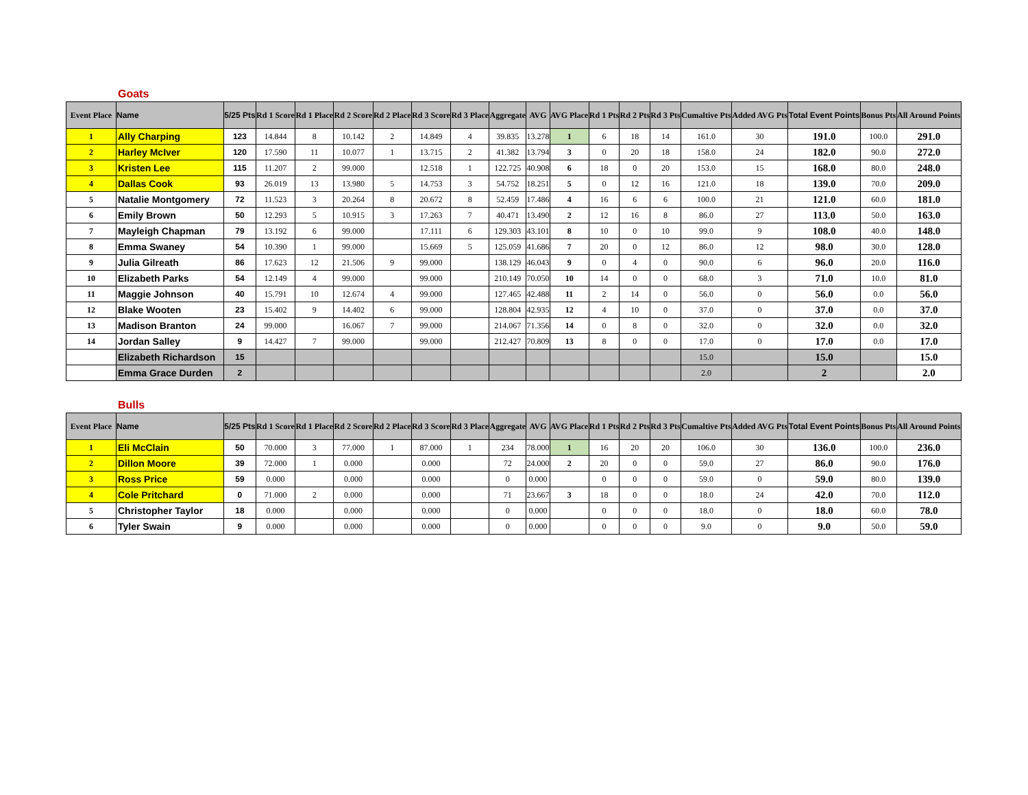Goats
| Event Place | Name | 5/25 Pts | Rd 1 Score | Rd 1 Place | Rd 2 Score | Rd 2 Place | Rd 3 Score | Rd 3 Place | Aggregate | AVG | AVG Place | Rd 1 Pts | Rd 2 Pts | Rd 3 Pts | Cumaltive Pts | Added AVG Pts | Total Event Points | Bonus Pts | All Around Points |
| --- | --- | --- | --- | --- | --- | --- | --- | --- | --- | --- | --- | --- | --- | --- | --- | --- | --- | --- | --- |
| 1 | Ally Charping | 123 | 14.844 | 8 | 10.142 | 2 | 14.849 | 4 | 39.835 | 13.278 | 1 | 6 | 18 | 14 | 161.0 | 30 | 191.0 | 100.0 | 291.0 |
| 2 | Harley McIver | 120 | 17.590 | 11 | 10.077 | 1 | 13.715 | 2 | 41.382 | 13.794 | 3 | 0 | 20 | 18 | 158.0 | 24 | 182.0 | 90.0 | 272.0 |
| 3 | Kristen Lee | 115 | 11.207 | 2 | 99.000 | | 12.518 | 1 | 122.725 | 40.908 | 6 | 18 | 0 | 20 | 153.0 | 15 | 168.0 | 80.0 | 248.0 |
| 4 | Dallas Cook | 93 | 26.019 | 13 | 13.980 | 5 | 14.753 | 3 | 54.752 | 18.251 | 5 | 0 | 12 | 16 | 121.0 | 18 | 139.0 | 70.0 | 209.0 |
| 5 | Natalie Montgomery | 72 | 11.523 | 3 | 20.264 | 8 | 20.672 | 8 | 52.459 | 17.486 | 4 | 16 | 6 | 6 | 100.0 | 21 | 121.0 | 60.0 | 181.0 |
| 6 | Emily Brown | 50 | 12.293 | 5 | 10.915 | 3 | 17.263 | 7 | 40.471 | 13.490 | 2 | 12 | 16 | 8 | 86.0 | 27 | 113.0 | 50.0 | 163.0 |
| 7 | Mayleigh Chapman | 79 | 13.192 | 6 | 99.000 | | 17.111 | 6 | 129.303 | 43.101 | 8 | 10 | 0 | 10 | 99.0 | 9 | 108.0 | 40.0 | 148.0 |
| 8 | Emma Swaney | 54 | 10.390 | 1 | 99.000 | | 15.669 | 5 | 125.059 | 41.686 | 7 | 20 | 0 | 12 | 86.0 | 12 | 98.0 | 30.0 | 128.0 |
| 9 | Julia Gilreath | 86 | 17.623 | 12 | 21.506 | 9 | 99.000 | | 138.129 | 46.043 | 9 | 0 | 4 | 0 | 90.0 | 6 | 96.0 | 20.0 | 116.0 |
| 10 | Elizabeth Parks | 54 | 12.149 | 4 | 99.000 | | 99.000 | | 210.149 | 70.050 | 10 | 14 | 0 | 0 | 68.0 | 3 | 71.0 | 10.0 | 81.0 |
| 11 | Maggie Johnson | 40 | 15.791 | 10 | 12.674 | 4 | 99.000 | | 127.465 | 42.488 | 11 | 2 | 14 | 0 | 56.0 | 0 | 56.0 | 0.0 | 56.0 |
| 12 | Blake Wooten | 23 | 15.402 | 9 | 14.402 | 6 | 99.000 | | 128.804 | 42.935 | 12 | 4 | 10 | 0 | 37.0 | 0 | 37.0 | 0.0 | 37.0 |
| 13 | Madison Branton | 24 | 99.000 | | 16.067 | 7 | 99.000 | | 214.067 | 71.356 | 14 | 0 | 8 | 0 | 32.0 | 0 | 32.0 | 0.0 | 32.0 |
| 14 | Jordan Salley | 9 | 14.427 | 7 | 99.000 | | 99.000 | | 212.427 | 70.809 | 13 | 8 | 0 | 0 | 17.0 | 0 | 17.0 | 0.0 | 17.0 |
| | Elizabeth Richardson | 15 | | | | | | | | | | | | | 15.0 | | 15.0 | | 15.0 |
| | Emma Grace Durden | 2 | | | | | | | | | | | | | 2.0 | | 2 | | 2.0 |
Bulls
| Event Place | Name | 5/25 Pts | Rd 1 Score | Rd 1 Place | Rd 2 Score | Rd 2 Place | Rd 3 Score | Rd 3 Place | Aggregate | AVG | AVG Place | Rd 1 Pts | Rd 2 Pts | Rd 3 Pts | Cumaltive Pts | Added AVG Pts | Total Event Points | Bonus Pts | All Around Points |
| --- | --- | --- | --- | --- | --- | --- | --- | --- | --- | --- | --- | --- | --- | --- | --- | --- | --- | --- | --- |
| 1 | Eli McClain | 50 | 70.000 | 3 | 77.000 | 1 | 87.000 | 1 | 234 | 78.000 | 1 | 16 | 20 | 20 | 106.0 | 30 | 136.0 | 100.0 | 236.0 |
| 2 | Dillon Moore | 39 | 72.000 | 1 | 0.000 | | 0.000 | | 72 | 24.000 | 2 | 20 | 0 | 0 | 59.0 | 27 | 86.0 | 90.0 | 176.0 |
| 3 | Ross Price | 59 | 0.000 | | 0.000 | | 0.000 | | 0 | 0.000 | | 0 | 0 | 0 | 59.0 | 0 | 59.0 | 80.0 | 139.0 |
| 4 | Cole Pritchard | 0 | 71.000 | 2 | 0.000 | | 0.000 | | 71 | 23.667 | 3 | 18 | 0 | 0 | 18.0 | 24 | 42.0 | 70.0 | 112.0 |
| 5 | Christopher Taylor | 18 | 0.000 | | 0.000 | | 0.000 | | 0 | 0.000 | | 0 | 0 | 0 | 18.0 | 0 | 18.0 | 60.0 | 78.0 |
| 6 | Tyler Swain | 9 | 0.000 | | 0.000 | | 0.000 | | 0 | 0.000 | | 0 | 0 | 0 | 9.0 | 0 | 9.0 | 50.0 | 59.0 |